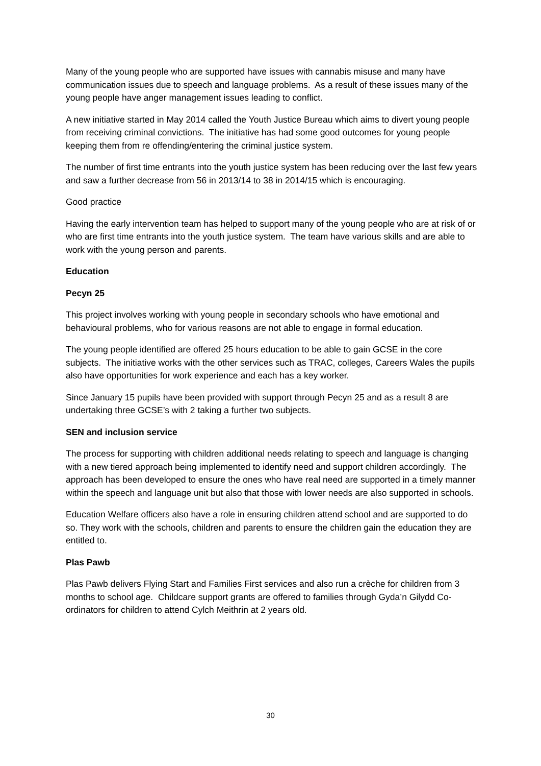Many of the young people who are supported have issues with cannabis misuse and many have communication issues due to speech and language problems. As a result of these issues many of the young people have anger management issues leading to conflict.
A new initiative started in May 2014 called the Youth Justice Bureau which aims to divert young people from receiving criminal convictions. The initiative has had some good outcomes for young people keeping them from re offending/entering the criminal justice system.
The number of first time entrants into the youth justice system has been reducing over the last few years and saw a further decrease from 56 in 2013/14 to 38 in 2014/15 which is encouraging.
Good practice
Having the early intervention team has helped to support many of the young people who are at risk of or who are first time entrants into the youth justice system. The team have various skills and are able to work with the young person and parents.
Education
Pecyn 25
This project involves working with young people in secondary schools who have emotional and behavioural problems, who for various reasons are not able to engage in formal education.
The young people identified are offered 25 hours education to be able to gain GCSE in the core subjects. The initiative works with the other services such as TRAC, colleges, Careers Wales the pupils also have opportunities for work experience and each has a key worker.
Since January 15 pupils have been provided with support through Pecyn 25 and as a result 8 are undertaking three GCSE’s with 2 taking a further two subjects.
SEN and inclusion service
The process for supporting with children additional needs relating to speech and language is changing with a new tiered approach being implemented to identify need and support children accordingly. The approach has been developed to ensure the ones who have real need are supported in a timely manner within the speech and language unit but also that those with lower needs are also supported in schools.
Education Welfare officers also have a role in ensuring children attend school and are supported to do so. They work with the schools, children and parents to ensure the children gain the education they are entitled to.
Plas Pawb
Plas Pawb delivers Flying Start and Families First services and also run a crèche for children from 3 months to school age. Childcare support grants are offered to families through Gyda’n Gilydd Co-ordinators for children to attend Cylch Meithrin at 2 years old.
30